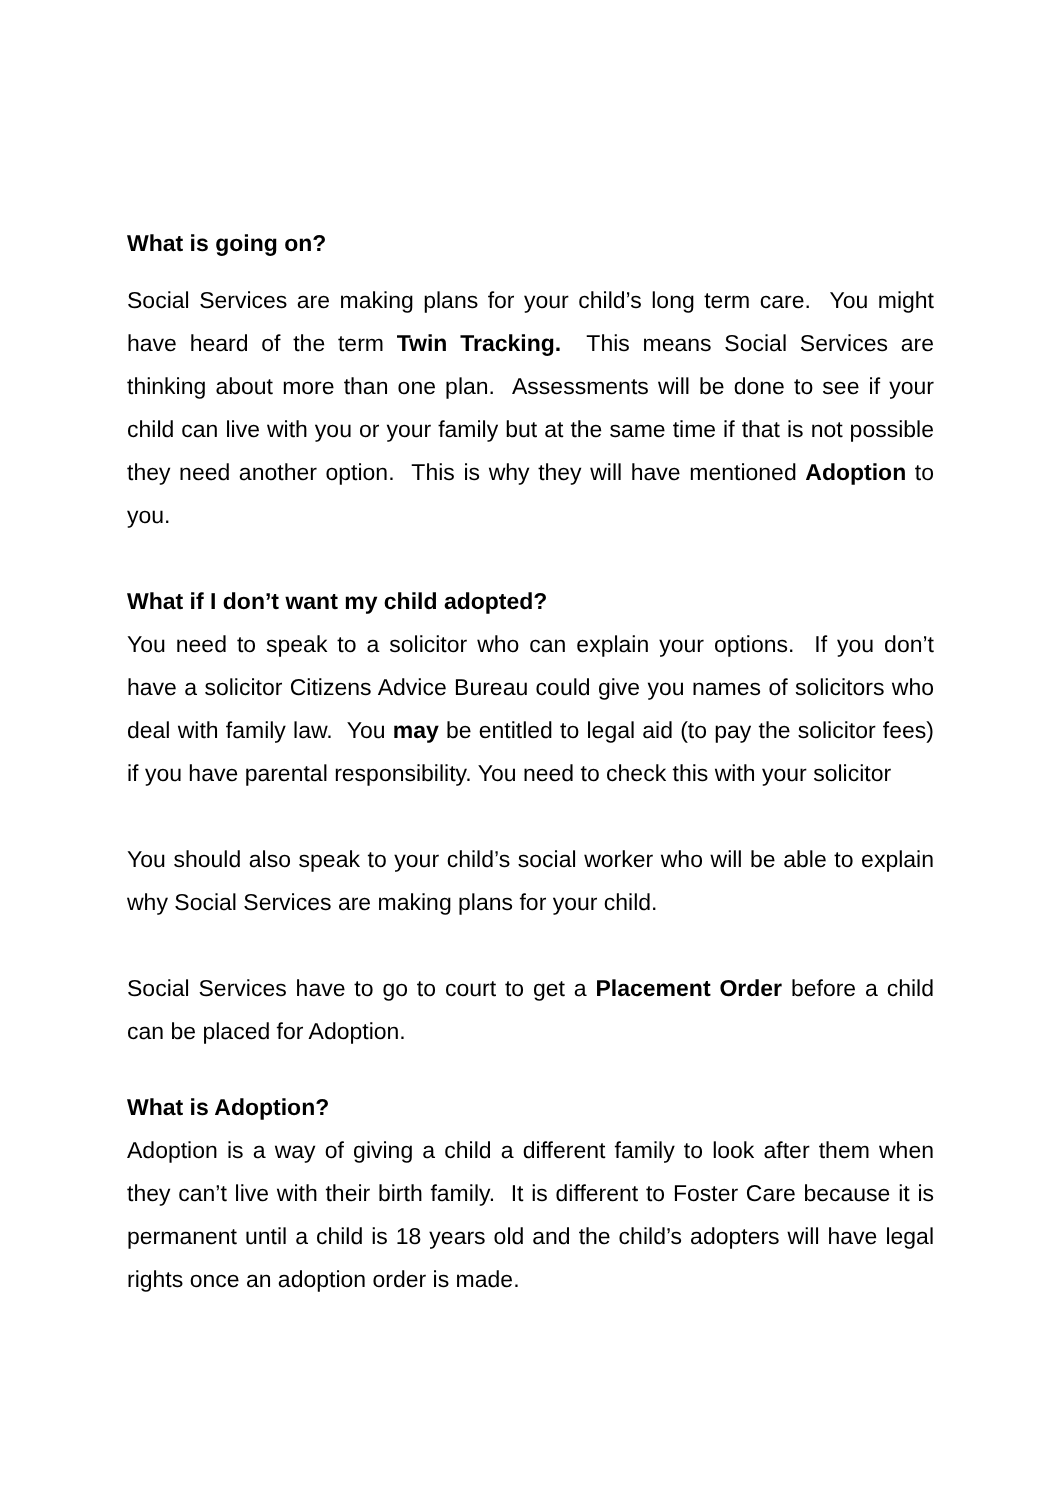What is going on?
Social Services are making plans for your child’s long term care. You might have heard of the term Twin Tracking. This means Social Services are thinking about more than one plan. Assessments will be done to see if your child can live with you or your family but at the same time if that is not possible they need another option. This is why they will have mentioned Adoption to you.
What if I don’t want my child adopted?
You need to speak to a solicitor who can explain your options. If you don’t have a solicitor Citizens Advice Bureau could give you names of solicitors who deal with family law. You may be entitled to legal aid (to pay the solicitor fees) if you have parental responsibility. You need to check this with your solicitor
You should also speak to your child’s social worker who will be able to explain why Social Services are making plans for your child.
Social Services have to go to court to get a Placement Order before a child can be placed for Adoption.
What is Adoption?
Adoption is a way of giving a child a different family to look after them when they can’t live with their birth family. It is different to Foster Care because it is permanent until a child is 18 years old and the child’s adopters will have legal rights once an adoption order is made.